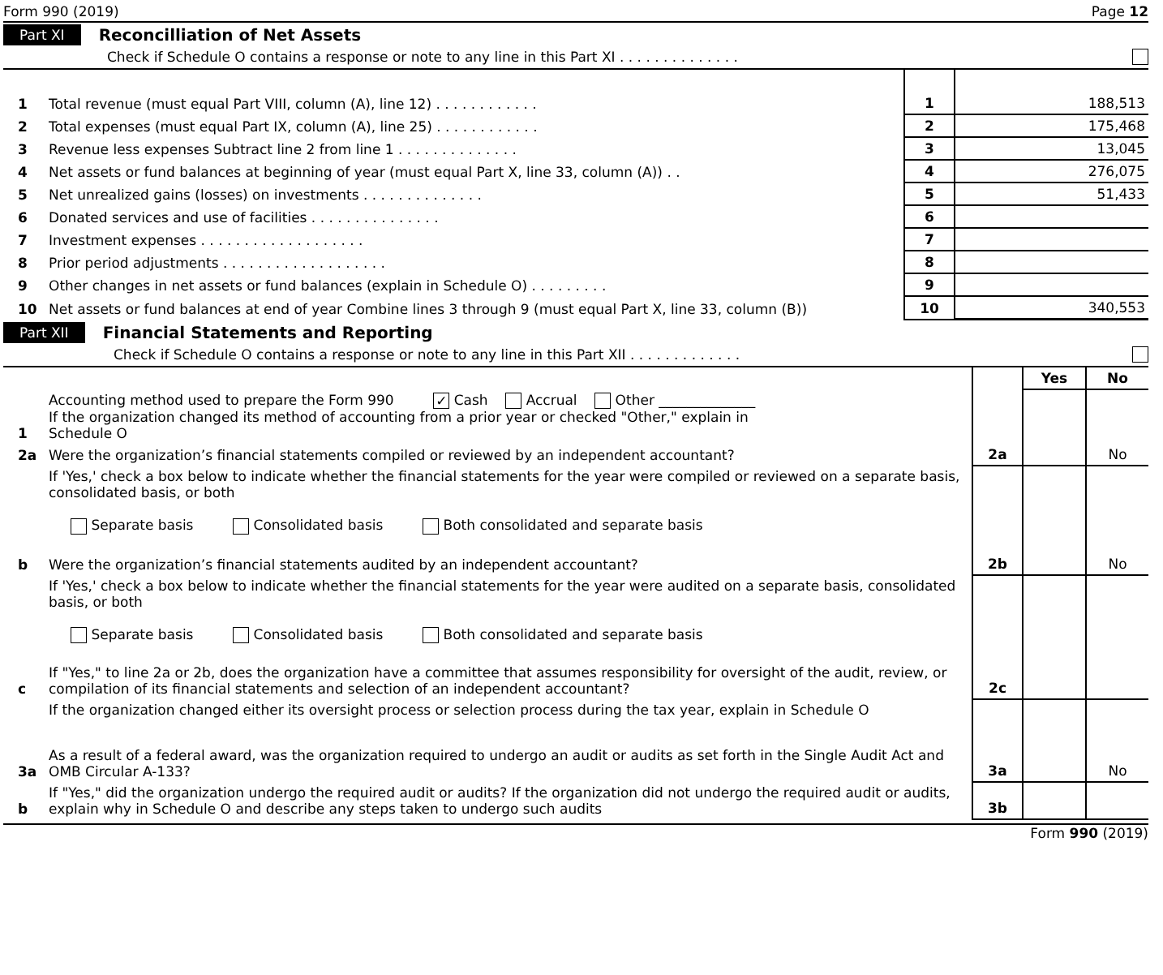Form 990 (2019) Page 12
Part XI Reconcilliation of Net Assets
Check if Schedule O contains a response or note to any line in this Part XI . . . . . . . . . . . . . .
| 1 | Total revenue (must equal Part VIII, column (A), line 12) . . . . . . . . . . . . | 1 | 188,513 |
| 2 | Total expenses (must equal Part IX, column (A), line 25) . . . . . . . . . . . . | 2 | 175,468 |
| 3 | Revenue less expenses Subtract line 2 from line 1 . . . . . . . . . . . . . . | 3 | 13,045 |
| 4 | Net assets or fund balances at beginning of year (must equal Part X, line 33, column (A)) . . | 4 | 276,075 |
| 5 | Net unrealized gains (losses) on investments . . . . . . . . . . . . . . | 5 | 51,433 |
| 6 | Donated services and use of facilities . . . . . . . . . . . . . . . | 6 | |
| 7 | Investment expenses . . . . . . . . . . . . . . . . . . . | 7 | |
| 8 | Prior period adjustments . . . . . . . . . . . . . . . . . . . | 8 | |
| 9 | Other changes in net assets or fund balances (explain in Schedule O) . . . . . . . . . | 9 | |
| 10 | Net assets or fund balances at end of year Combine lines 3 through 9 (must equal Part X, line 33, column (B)) | 10 | 340,553 |
Part XII Financial Statements and Reporting
Check if Schedule O contains a response or note to any line in this Part XII . . . . . . . . . . . . .
| | | | Yes | No |
| 1 | Accounting method used to prepare the Form 990 ✓ Cash Accrual Other ______________ If the organization changed its method of accounting from a prior year or checked "Other," explain in Schedule O | | | |
| 2a | Were the organization’s financial statements compiled or reviewed by an independent accountant? | 2a | | No |
| | If 'Yes,' check a box below to indicate whether the financial statements for the year were compiled or reviewed on a separate basis, consolidated basis, or both Separate basis Consolidated basis Both consolidated and separate basis | | | |
| b | Were the organization’s financial statements audited by an independent accountant? | 2b | | No |
| | If 'Yes,' check a box below to indicate whether the financial statements for the year were audited on a separate basis, consolidated basis, or both Separate basis Consolidated basis Both consolidated and separate basis | | | |
| c | If "Yes," to line 2a or 2b, does the organization have a committee that assumes responsibility for oversight of the audit, review, or compilation of its financial statements and selection of an independent accountant? | 2c | | |
| | If the organization changed either its oversight process or selection process during the tax year, explain in Schedule O | | | |
| 3a | As a result of a federal award, was the organization required to undergo an audit or audits as set forth in the Single Audit Act and OMB Circular A-133? | 3a | | No |
| b | If "Yes," did the organization undergo the required audit or audits? If the organization did not undergo the required audit or audits, explain why in Schedule O and describe any steps taken to undergo such audits | 3b | | |
Form 990 (2019)